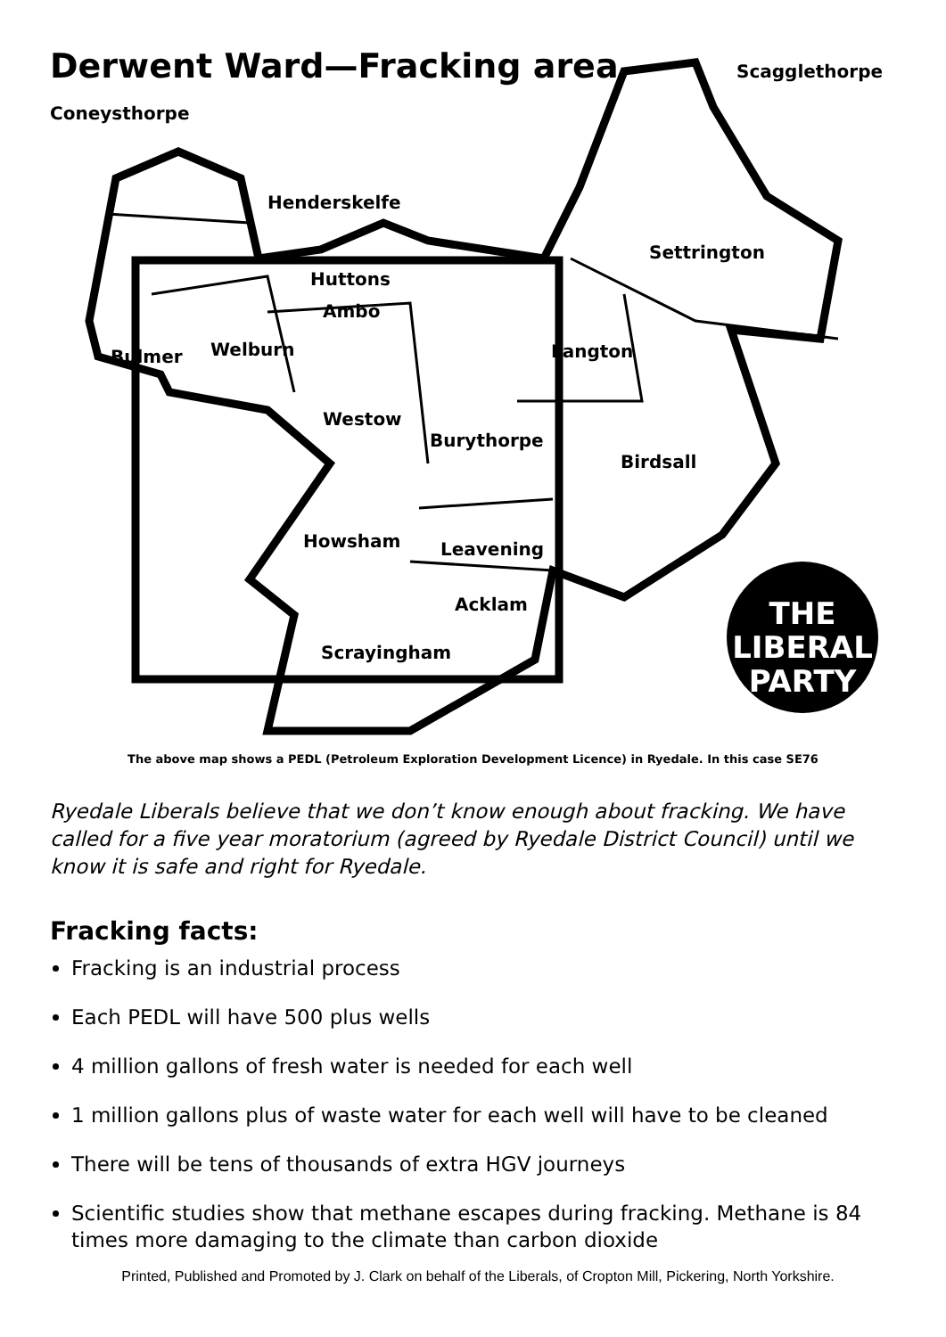THE
LIBERAL
PARTY
Derwent Ward—Fracking area Scagglethorpe
Coneysthorpe
Henderskelfe
Settrington
Huttons
Ambo
Bulmer Welburn Langton
Westow
Burythorpe
Birdsall
Howsham Leavening
Acklam
Scrayingham
The above map shows a PEDL (Petroleum Exploration Development Licence) in Ryedale. In this case SE76
Ryedale Liberals believe that we don’t know enough about fracking. We have called for a five year moratorium (agreed by Ryedale District Council) until we know it is safe and right for Ryedale.
Fracking facts:
Fracking is an industrial process
Each PEDL will have 500 plus wells
4 million gallons of fresh water is needed for each well
1 million gallons plus of waste water for each well will have to be cleaned
There will be tens of thousands of extra HGV journeys
Scientific studies show that methane escapes during fracking. Methane is 84 times more damaging to the climate than carbon dioxide
Printed, Published and Promoted by J. Clark on behalf of the Liberals, of Cropton Mill, Pickering, North Yorkshire.